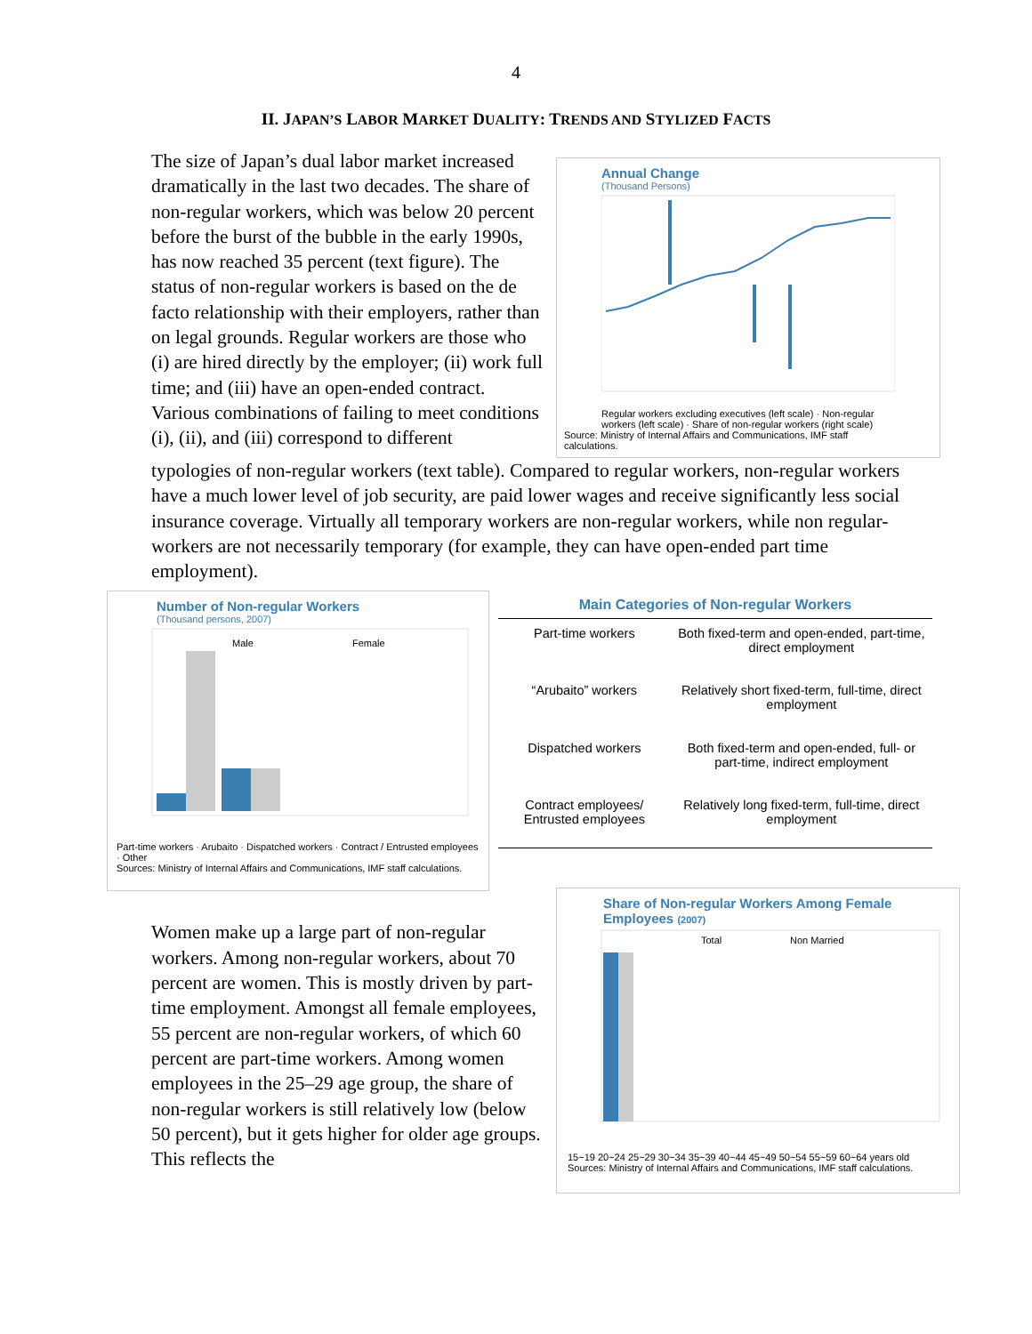4
II. JAPAN’S LABOR MARKET DUALITY: TRENDS AND STYLIZED FACTS
The size of Japan’s dual labor market increased dramatically in the last two decades. The share of non-regular workers, which was below 20 percent before the burst of the bubble in the early 1990s, has now reached 35 percent (text figure). The status of non-regular workers is based on the de facto relationship with their employers, rather than on legal grounds. Regular workers are those who (i) are hired directly by the employer; (ii) work full time; and (iii) have an open-ended contract. Various combinations of failing to meet conditions (i), (ii), and (iii) correspond to different
Annual Change
(Thousand Persons)
Regular workers excluding executives (left scale) · Non-regular workers (left scale) · Share of non-regular workers (right scale)
Source: Ministry of Internal Affairs and Communications, IMF staff calculations.
typologies of non-regular workers (text table). Compared to regular workers, non-regular workers have a much lower level of job security, are paid lower wages and receive significantly less social insurance coverage. Virtually all temporary workers are non-regular workers, while non regular-workers are not necessarily temporary (for example, they can have open-ended part time employment).
Number of Non-regular Workers
(Thousand persons, 2007)
Male
Female
Part-time workers · Arubaito · Dispatched workers · Contract / Entrusted employees · Other
Sources: Ministry of Internal Affairs and Communications, IMF staff calculations.
| Main Categories of Non-regular Workers | |
| --- | --- |
| Part-time workers | Both fixed-term and open-ended, part-time, direct employment |
| “Arubaito” workers | Relatively short fixed-term, full-time, direct employment |
| Dispatched workers | Both fixed-term and open-ended, full- or part-time, indirect employment |
| Contract employees/ Entrusted employees | Relatively long fixed-term, full-time, direct employment |
Women make up a large part of non-regular workers. Among non-regular workers, about 70 percent are women. This is mostly driven by part-time employment. Amongst all female employees, 55 percent are non-regular workers, of which 60 percent are part-time workers. Among women employees in the 25–29 age group, the share of non-regular workers is still relatively low (below 50 percent), but it gets higher for older age groups. This reflects the
Share of Non-regular Workers Among Female Employees (2007)
Total
Non Married
15~19 20~24 25~29 30~34 35~39 40~44 45~49 50~54 55~59 60~64 years old
Sources: Ministry of Internal Affairs and Communications, IMF staff calculations.